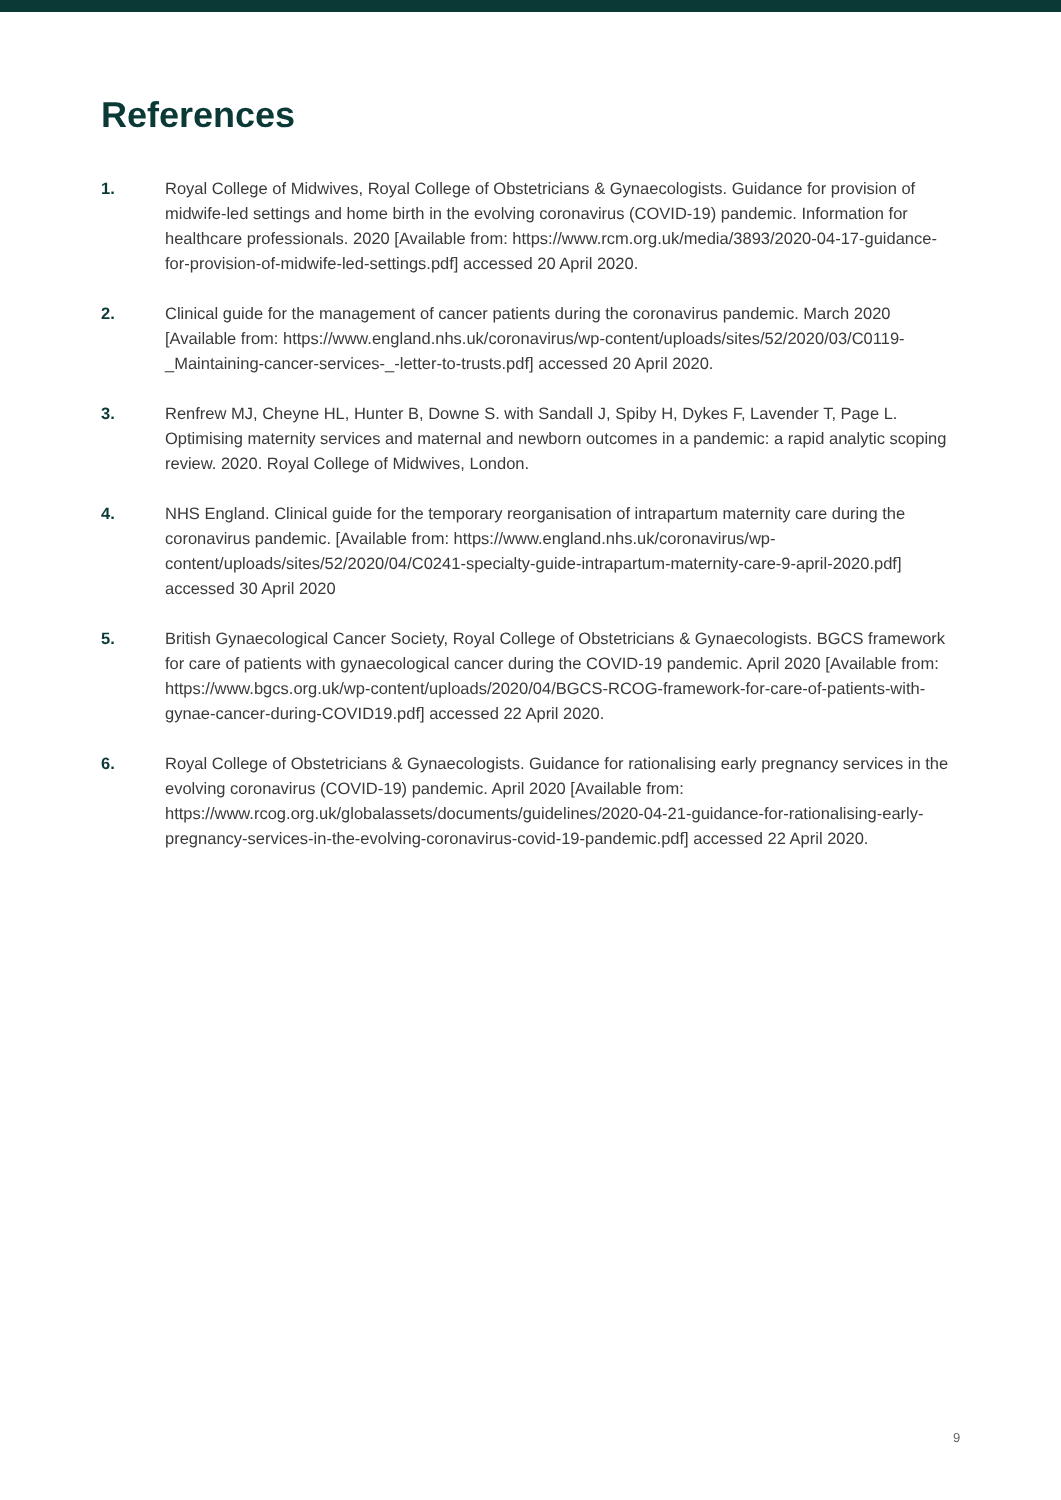References
1. Royal College of Midwives, Royal College of Obstetricians & Gynaecologists. Guidance for provision of midwife-led settings and home birth in the evolving coronavirus (COVID-19) pandemic. Information for healthcare professionals. 2020 [Available from: https://www.rcm.org.uk/media/3893/2020-04-17-guidance-for-provision-of-midwife-led-settings.pdf] accessed 20 April 2020.
2. Clinical guide for the management of cancer patients during the coronavirus pandemic. March 2020 [Available from: https://www.england.nhs.uk/coronavirus/wp-content/uploads/sites/52/2020/03/C0119-_Maintaining-cancer-services-_-letter-to-trusts.pdf] accessed 20 April 2020.
3. Renfrew MJ, Cheyne HL, Hunter B, Downe S. with Sandall J, Spiby H, Dykes F, Lavender T, Page L. Optimising maternity services and maternal and newborn outcomes in a pandemic: a rapid analytic scoping review. 2020. Royal College of Midwives, London.
4. NHS England. Clinical guide for the temporary reorganisation of intrapartum maternity care during the coronavirus pandemic. [Available from: https://www.england.nhs.uk/coronavirus/wp-content/uploads/sites/52/2020/04/C0241-specialty-guide-intrapartum-maternity-care-9-april-2020.pdf] accessed 30 April 2020
5. British Gynaecological Cancer Society, Royal College of Obstetricians & Gynaecologists. BGCS framework for care of patients with gynaecological cancer during the COVID-19 pandemic. April 2020 [Available from: https://www.bgcs.org.uk/wp-content/uploads/2020/04/BGCS-RCOG-framework-for-care-of-patients-with-gynae-cancer-during-COVID19.pdf] accessed 22 April 2020.
6. Royal College of Obstetricians & Gynaecologists. Guidance for rationalising early pregnancy services in the evolving coronavirus (COVID-19) pandemic. April 2020 [Available from: https://www.rcog.org.uk/globalassets/documents/guidelines/2020-04-21-guidance-for-rationalising-early-pregnancy-services-in-the-evolving-coronavirus-covid-19-pandemic.pdf] accessed 22 April 2020.
9